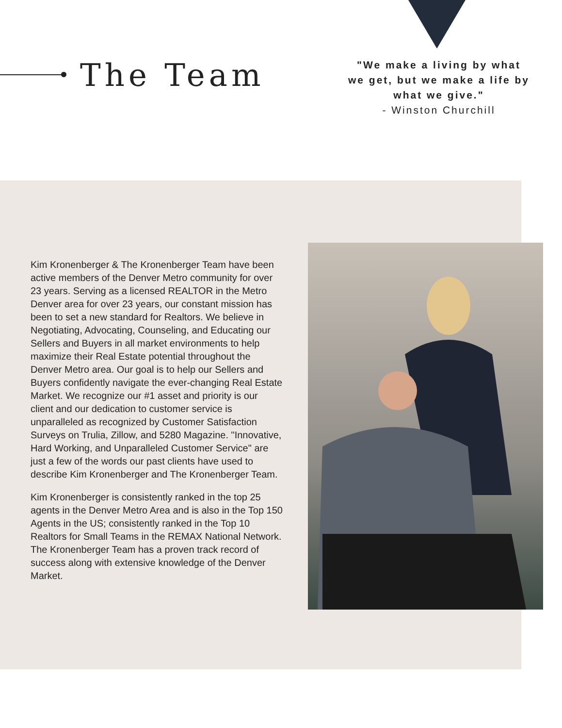The Team
"We make a living by what we get, but we make a life by what we give."
- Winston Churchill
Kim Kronenberger & The Kronenberger Team have been active members of the Denver Metro community for over 23 years. Serving as a licensed REALTOR in the Metro Denver area for over 23 years, our constant mission has been to set a new standard for Realtors. We believe in Negotiating, Advocating, Counseling, and Educating our Sellers and Buyers in all market environments to help maximize their Real Estate potential throughout the Denver Metro area. Our goal is to help our Sellers and Buyers confidently navigate the ever-changing Real Estate Market. We recognize our #1 asset and priority is our client and our dedication to customer service is unparalleled as recognized by Customer Satisfaction Surveys on Trulia, Zillow, and 5280 Magazine. "Innovative, Hard Working, and Unparalleled Customer Service" are just a few of the words our past clients have used to describe Kim Kronenberger and The Kronenberger Team.
Kim Kronenberger is consistently ranked in the top 25 agents in the Denver Metro Area and is also in the Top 150 Agents in the US; consistently ranked in the Top 10 Realtors for Small Teams in the REMAX National Network. The Kronenberger Team has a proven track record of success along with extensive knowledge of the Denver Market.